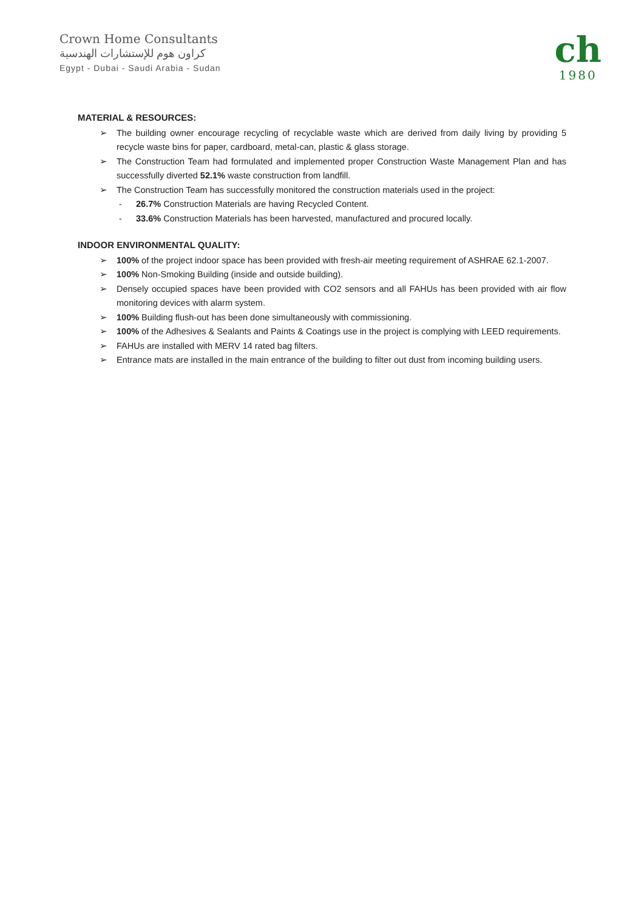Crown Home Consultants
كراون هوم للإستشارات الهندسية
Egypt - Dubai - Saudi Arabia - Sudan
ch
1980
MATERIAL & RESOURCES:
➢ The building owner encourage recycling of recyclable waste which are derived from daily living by providing 5 recycle waste bins for paper, cardboard, metal-can, plastic & glass storage.
➢ The Construction Team had formulated and implemented proper Construction Waste Management Plan and has successfully diverted 52.1% waste construction from landfill.
➢ The Construction Team has successfully monitored the construction materials used in the project:
- 26.7% Construction Materials are having Recycled Content.
- 33.6% Construction Materials has been harvested, manufactured and procured locally.
INDOOR ENVIRONMENTAL QUALITY:
➢ 100% of the project indoor space has been provided with fresh-air meeting requirement of ASHRAE 62.1-2007.
➢ 100% Non-Smoking Building (inside and outside building).
➢ Densely occupied spaces have been provided with CO2 sensors and all FAHUs has been provided with air flow monitoring devices with alarm system.
➢ 100% Building flush-out has been done simultaneously with commissioning.
➢ 100% of the Adhesives & Sealants and Paints & Coatings use in the project is complying with LEED requirements.
➢ FAHUs are installed with MERV 14 rated bag filters.
➢ Entrance mats are installed in the main entrance of the building to filter out dust from incoming building users.